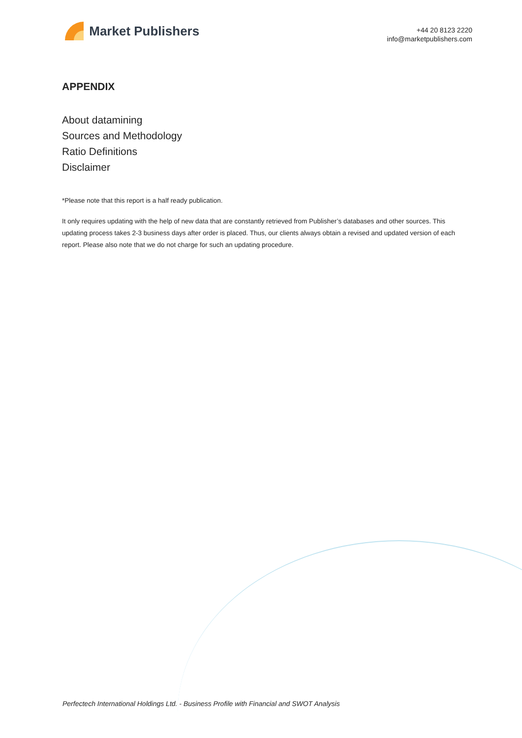Market Publishers
+44 20 8123 2220
info@marketpublishers.com
APPENDIX
About datamining
Sources and Methodology
Ratio Definitions
Disclaimer
*Please note that this report is a half ready publication.
It only requires updating with the help of new data that are constantly retrieved from Publisher’s databases and other sources. This updating process takes 2-3 business days after order is placed. Thus, our clients always obtain a revised and updated version of each report. Please also note that we do not charge for such an updating procedure.
Perfectech International Holdings Ltd. - Business Profile with Financial and SWOT Analysis